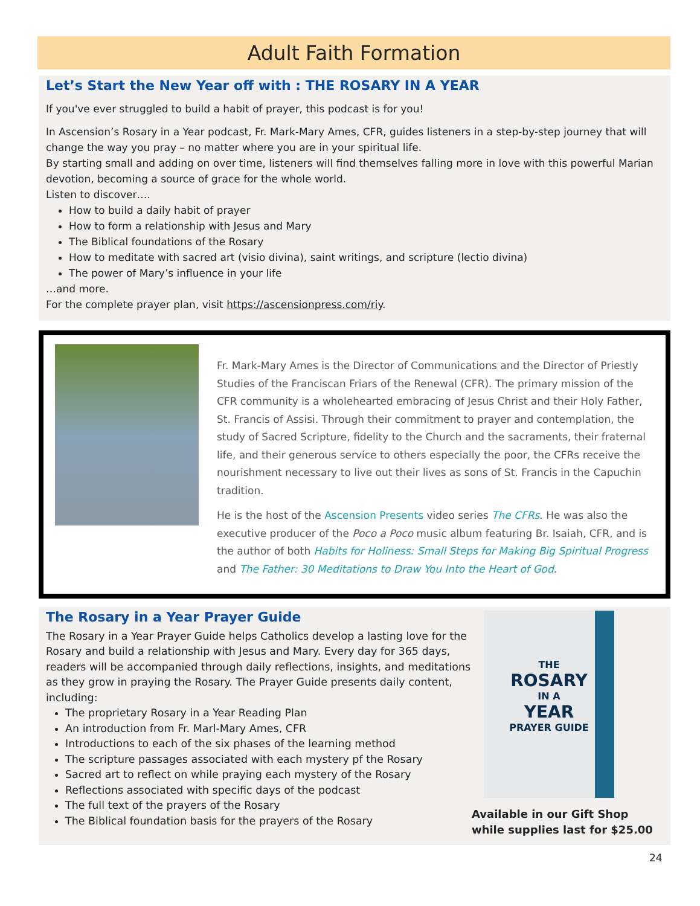Adult Faith Formation
Let’s Start the New Year off with : THE ROSARY IN A YEAR
If you've ever struggled to build a habit of prayer, this podcast is for you!
In Ascension’s Rosary in a Year podcast, Fr. Mark-Mary Ames, CFR, guides listeners in a step-by-step journey that will change the way you pray – no matter where you are in your spiritual life.
By starting small and adding on over time, listeners will find themselves falling more in love with this powerful Marian devotion, becoming a source of grace for the whole world.
Listen to discover….
How to build a daily habit of prayer
How to form a relationship with Jesus and Mary
The Biblical foundations of the Rosary
How to meditate with sacred art (visio divina), saint writings, and scripture (lectio divina)
The power of Mary’s influence in your life
…and more.
For the complete prayer plan, visit https://ascensionpress.com/riy.
Fr. Mark-Mary Ames is the Director of Communications and the Director of Priestly Studies of the Franciscan Friars of the Renewal (CFR). The primary mission of the CFR community is a wholehearted embracing of Jesus Christ and their Holy Father, St. Francis of Assisi. Through their commitment to prayer and contemplation, the study of Sacred Scripture, fidelity to the Church and the sacraments, their fraternal life, and their generous service to others especially the poor, the CFRs receive the nourishment necessary to live out their lives as sons of St. Francis in the Capuchin tradition.
He is the host of the Ascension Presents video series The CFRs. He was also the executive producer of the Poco a Poco music album featuring Br. Isaiah, CFR, and is the author of both Habits for Holiness: Small Steps for Making Big Spiritual Progress and The Father: 30 Meditations to Draw You Into the Heart of God.
The Rosary in a Year Prayer Guide
The Rosary in a Year Prayer Guide helps Catholics develop a lasting love for the Rosary and build a relationship with Jesus and Mary. Every day for 365 days, readers will be accompanied through daily reflections, insights, and meditations as they grow in praying the Rosary. The Prayer Guide presents daily content, including:
The proprietary Rosary in a Year Reading Plan
An introduction from Fr. Marl-Mary Ames, CFR
Introductions to each of the six phases of the learning method
The scripture passages associated with each mystery pf the Rosary
Sacred art to reflect on while praying each mystery of the Rosary
Reflections associated with specific days of the podcast
The full text of the prayers of the Rosary
The Biblical foundation basis for the prayers of the Rosary
THE
ROSARY
IN A
YEAR
PRAYER GUIDE
Available in our Gift Shop
while supplies last for $25.00
24